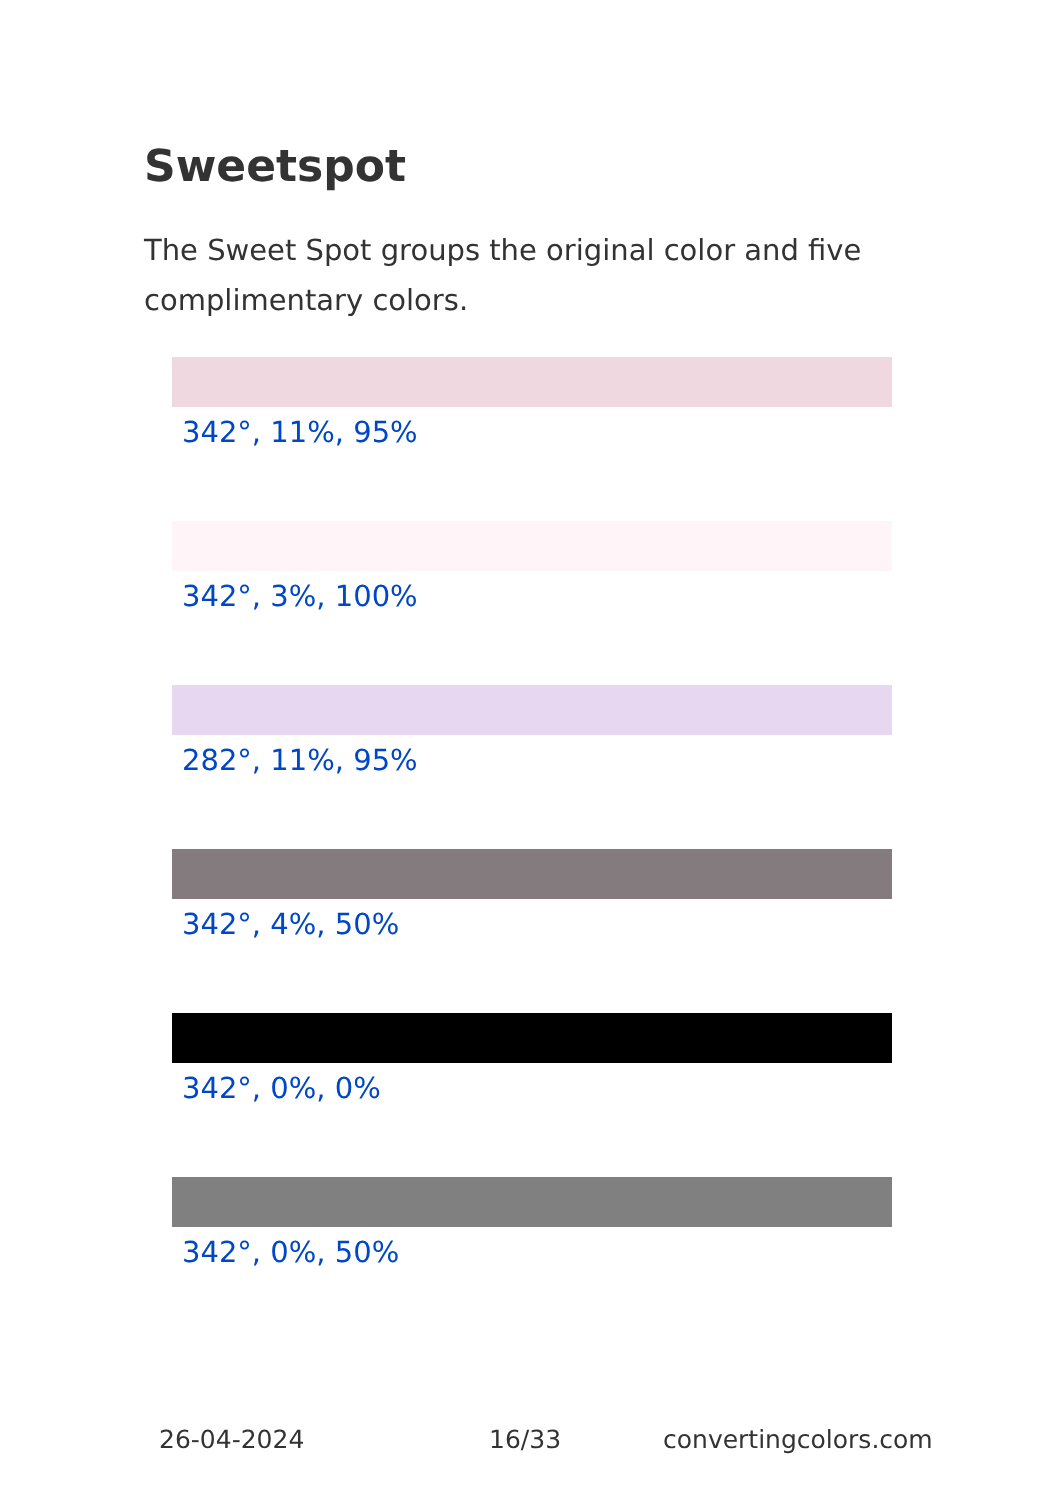Sweetspot
The Sweet Spot groups the original color and five complimentary colors.
342°, 11%, 95%
342°, 3%, 100%
282°, 11%, 95%
342°, 4%, 50%
342°, 0%, 0%
342°, 0%, 50%
26-04-2024 16/33 convertingcolors.com